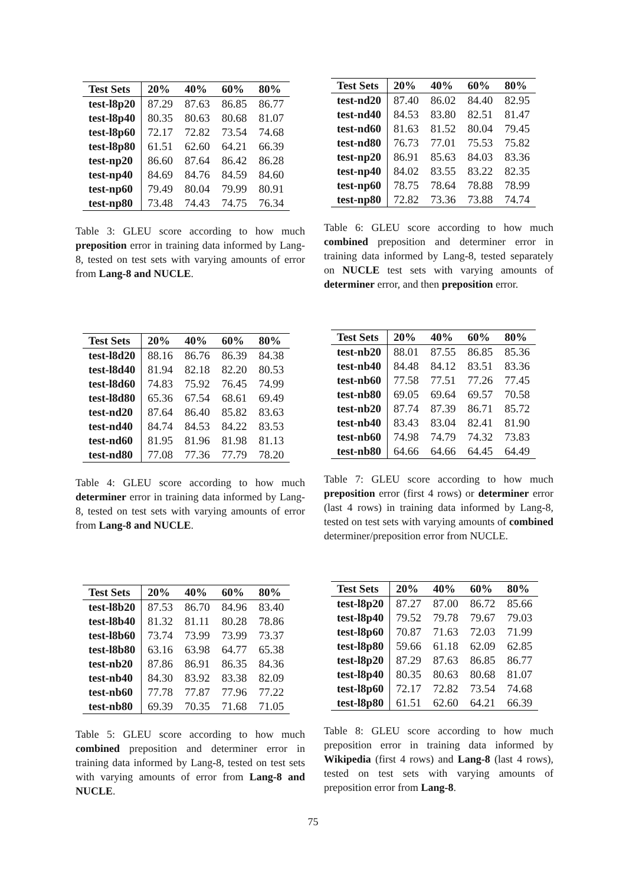| Test Sets | 20% | 40% | 60% | 80% |
| --- | --- | --- | --- | --- |
| test-l8p20 | 87.29 | 87.63 | 86.85 | 86.77 |
| test-l8p40 | 80.35 | 80.63 | 80.68 | 81.07 |
| test-l8p60 | 72.17 | 72.82 | 73.54 | 74.68 |
| test-l8p80 | 61.51 | 62.60 | 64.21 | 66.39 |
| test-np20 | 86.60 | 87.64 | 86.42 | 86.28 |
| test-np40 | 84.69 | 84.76 | 84.59 | 84.60 |
| test-np60 | 79.49 | 80.04 | 79.99 | 80.91 |
| test-np80 | 73.48 | 74.43 | 74.75 | 76.34 |
Table 3: GLEU score according to how much preposition error in training data informed by Lang-8, tested on test sets with varying amounts of error from Lang-8 and NUCLE.
| Test Sets | 20% | 40% | 60% | 80% |
| --- | --- | --- | --- | --- |
| test-l8d20 | 88.16 | 86.76 | 86.39 | 84.38 |
| test-l8d40 | 81.94 | 82.18 | 82.20 | 80.53 |
| test-l8d60 | 74.83 | 75.92 | 76.45 | 74.99 |
| test-l8d80 | 65.36 | 67.54 | 68.61 | 69.49 |
| test-nd20 | 87.64 | 86.40 | 85.82 | 83.63 |
| test-nd40 | 84.74 | 84.53 | 84.22 | 83.53 |
| test-nd60 | 81.95 | 81.96 | 81.98 | 81.13 |
| test-nd80 | 77.08 | 77.36 | 77.79 | 78.20 |
Table 4: GLEU score according to how much determiner error in training data informed by Lang-8, tested on test sets with varying amounts of error from Lang-8 and NUCLE.
| Test Sets | 20% | 40% | 60% | 80% |
| --- | --- | --- | --- | --- |
| test-l8b20 | 87.53 | 86.70 | 84.96 | 83.40 |
| test-l8b40 | 81.32 | 81.11 | 80.28 | 78.86 |
| test-l8b60 | 73.74 | 73.99 | 73.99 | 73.37 |
| test-l8b80 | 63.16 | 63.98 | 64.77 | 65.38 |
| test-nb20 | 87.86 | 86.91 | 86.35 | 84.36 |
| test-nb40 | 84.30 | 83.92 | 83.38 | 82.09 |
| test-nb60 | 77.78 | 77.87 | 77.96 | 77.22 |
| test-nb80 | 69.39 | 70.35 | 71.68 | 71.05 |
Table 5: GLEU score according to how much combined preposition and determiner error in training data informed by Lang-8, tested on test sets with varying amounts of error from Lang-8 and NUCLE.
| Test Sets | 20% | 40% | 60% | 80% |
| --- | --- | --- | --- | --- |
| test-nd20 | 87.40 | 86.02 | 84.40 | 82.95 |
| test-nd40 | 84.53 | 83.80 | 82.51 | 81.47 |
| test-nd60 | 81.63 | 81.52 | 80.04 | 79.45 |
| test-nd80 | 76.73 | 77.01 | 75.53 | 75.82 |
| test-np20 | 86.91 | 85.63 | 84.03 | 83.36 |
| test-np40 | 84.02 | 83.55 | 83.22 | 82.35 |
| test-np60 | 78.75 | 78.64 | 78.88 | 78.99 |
| test-np80 | 72.82 | 73.36 | 73.88 | 74.74 |
Table 6: GLEU score according to how much combined preposition and determiner error in training data informed by Lang-8, tested separately on NUCLE test sets with varying amounts of determiner error, and then preposition error.
| Test Sets | 20% | 40% | 60% | 80% |
| --- | --- | --- | --- | --- |
| test-nb20 | 88.01 | 87.55 | 86.85 | 85.36 |
| test-nb40 | 84.48 | 84.12 | 83.51 | 83.36 |
| test-nb60 | 77.58 | 77.51 | 77.26 | 77.45 |
| test-nb80 | 69.05 | 69.64 | 69.57 | 70.58 |
| test-nb20 | 87.74 | 87.39 | 86.71 | 85.72 |
| test-nb40 | 83.43 | 83.04 | 82.41 | 81.90 |
| test-nb60 | 74.98 | 74.79 | 74.32 | 73.83 |
| test-nb80 | 64.66 | 64.66 | 64.45 | 64.49 |
Table 7: GLEU score according to how much preposition error (first 4 rows) or determiner error (last 4 rows) in training data informed by Lang-8, tested on test sets with varying amounts of combined determiner/preposition error from NUCLE.
| Test Sets | 20% | 40% | 60% | 80% |
| --- | --- | --- | --- | --- |
| test-l8p20 | 87.27 | 87.00 | 86.72 | 85.66 |
| test-l8p40 | 79.52 | 79.78 | 79.67 | 79.03 |
| test-l8p60 | 70.87 | 71.63 | 72.03 | 71.99 |
| test-l8p80 | 59.66 | 61.18 | 62.09 | 62.85 |
| test-l8p20 | 87.29 | 87.63 | 86.85 | 86.77 |
| test-l8p40 | 80.35 | 80.63 | 80.68 | 81.07 |
| test-l8p60 | 72.17 | 72.82 | 73.54 | 74.68 |
| test-l8p80 | 61.51 | 62.60 | 64.21 | 66.39 |
Table 8: GLEU score according to how much preposition error in training data informed by Wikipedia (first 4 rows) and Lang-8 (last 4 rows), tested on test sets with varying amounts of preposition error from Lang-8.
75